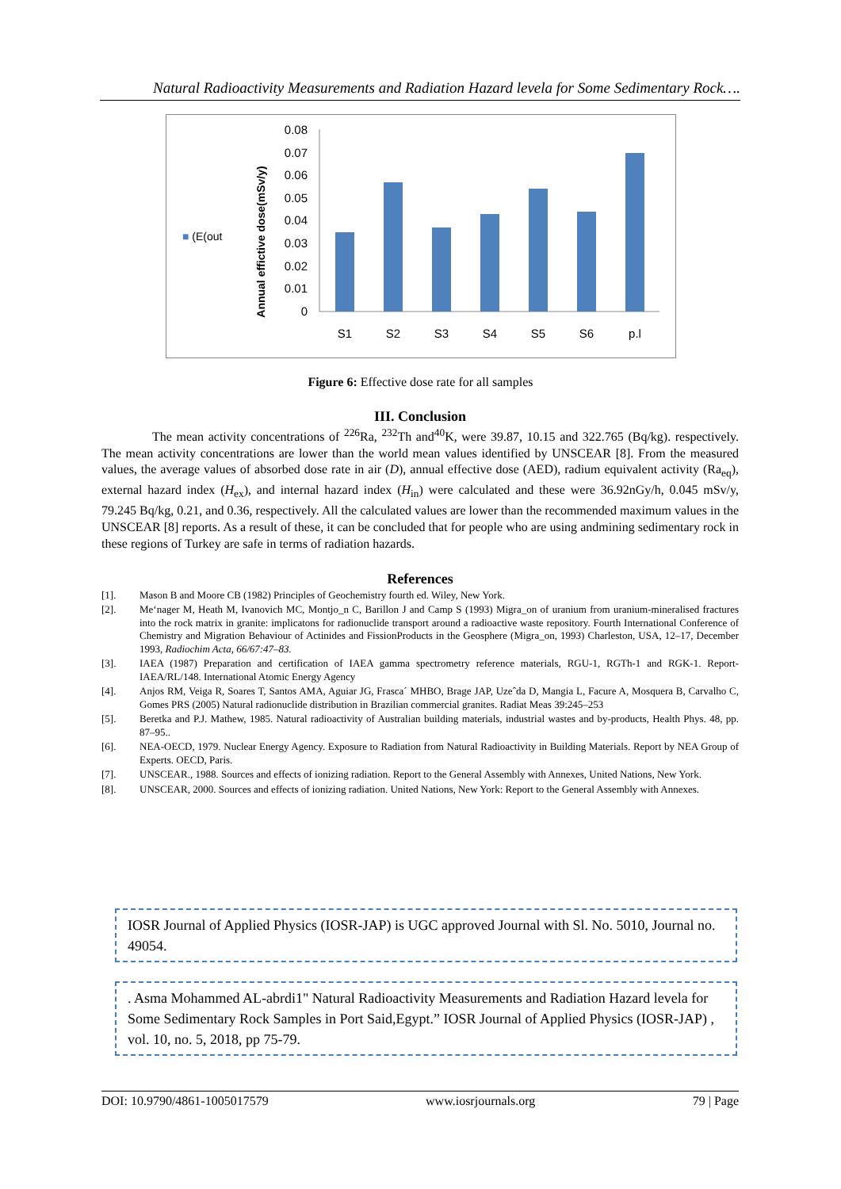Natural Radioactivity Measurements and Radiation Hazard levela for Some Sedimentary Rock….
■ (E(out
Annual effictive dose(mSv/y)
0.08
0.07
0.06
0.05
0.04
0.03
0.02
0.01
0
S1
S2
S3
S4
S5
S6
p.l
Figure 6: Effective dose rate for all samples
III. Conclusion
The mean activity concentrations of <sup>226</sup>Ra, <sup>232</sup>Th and<sup>40</sup>K, were 39.87, 10.15 and 322.765 (Bq/kg). respectively. The mean activity concentrations are lower than the world mean values identified by UNSCEAR [8]. From the measured values, the average values of absorbed dose rate in air (D), annual effective dose (AED), radium equivalent activity (Ra<sub>eq</sub>), external hazard index (H<sub>ex</sub>), and internal hazard index (H<sub>in</sub>) were calculated and these were 36.92nGy/h, 0.045 mSv/y, 79.245 Bq/kg, 0.21, and 0.36, respectively. All the calculated values are lower than the recommended maximum values in the UNSCEAR [8] reports. As a result of these, it can be concluded that for people who are using andmining sedimentary rock in these regions of Turkey are safe in terms of radiation hazards.
References
[1]. Mason B and Moore CB (1982) Principles of Geochemistry fourth ed. Wiley, New York.
[2]. Me‘nager M, Heath M, Ivanovich MC, Montjo_n C, Barillon J and Camp S (1993) Migra_on of uranium from uranium-mineralised fractures into the rock matrix in granite: implicatons for radionuclide transport around a radioactive waste repository. Fourth International Conference of Chemistry and Migration Behaviour of Actinides and FissionProducts in the Geosphere (Migra_on, 1993) Charleston, USA, 12–17, December 1993, Radiochim Acta, 66/67:47–83.
[3]. IAEA (1987) Preparation and certification of IAEA gamma spectrometry reference materials, RGU-1, RGTh-1 and RGK-1. Report-IAEA/RL/148. International Atomic Energy Agency
[4]. Anjos RM, Veiga R, Soares T, Santos AMA, Aguiar JG, Frasca´ MHBO, Brage JAP, Uzeˆda D, Mangia L, Facure A, Mosquera B, Carvalho C, Gomes PRS (2005) Natural radionuclide distribution in Brazilian commercial granites. Radiat Meas 39:245–253
[5]. Beretka and P.J. Mathew, 1985. Natural radioactivity of Australian building materials, industrial wastes and by-products, Health Phys. 48, pp. 87–95..
[6]. NEA-OECD, 1979. Nuclear Energy Agency. Exposure to Radiation from Natural Radioactivity in Building Materials. Report by NEA Group of Experts. OECD, Paris.
[7]. UNSCEAR., 1988. Sources and effects of ionizing radiation. Report to the General Assembly with Annexes, United Nations, New York.
[8]. UNSCEAR, 2000. Sources and effects of ionizing radiation. United Nations, New York: Report to the General Assembly with Annexes.
IOSR Journal of Applied Physics (IOSR-JAP) is UGC approved Journal with Sl. No. 5010, Journal no. 49054.
. Asma Mohammed AL-abrdi1" Natural Radioactivity Measurements and Radiation Hazard levela for Some Sedimentary Rock Samples in Port Said,Egypt.” IOSR Journal of Applied Physics (IOSR-JAP) , vol. 10, no. 5, 2018, pp 75-79.
DOI: 10.9790/4861-1005017579 www.iosrjournals.org 79 | Page